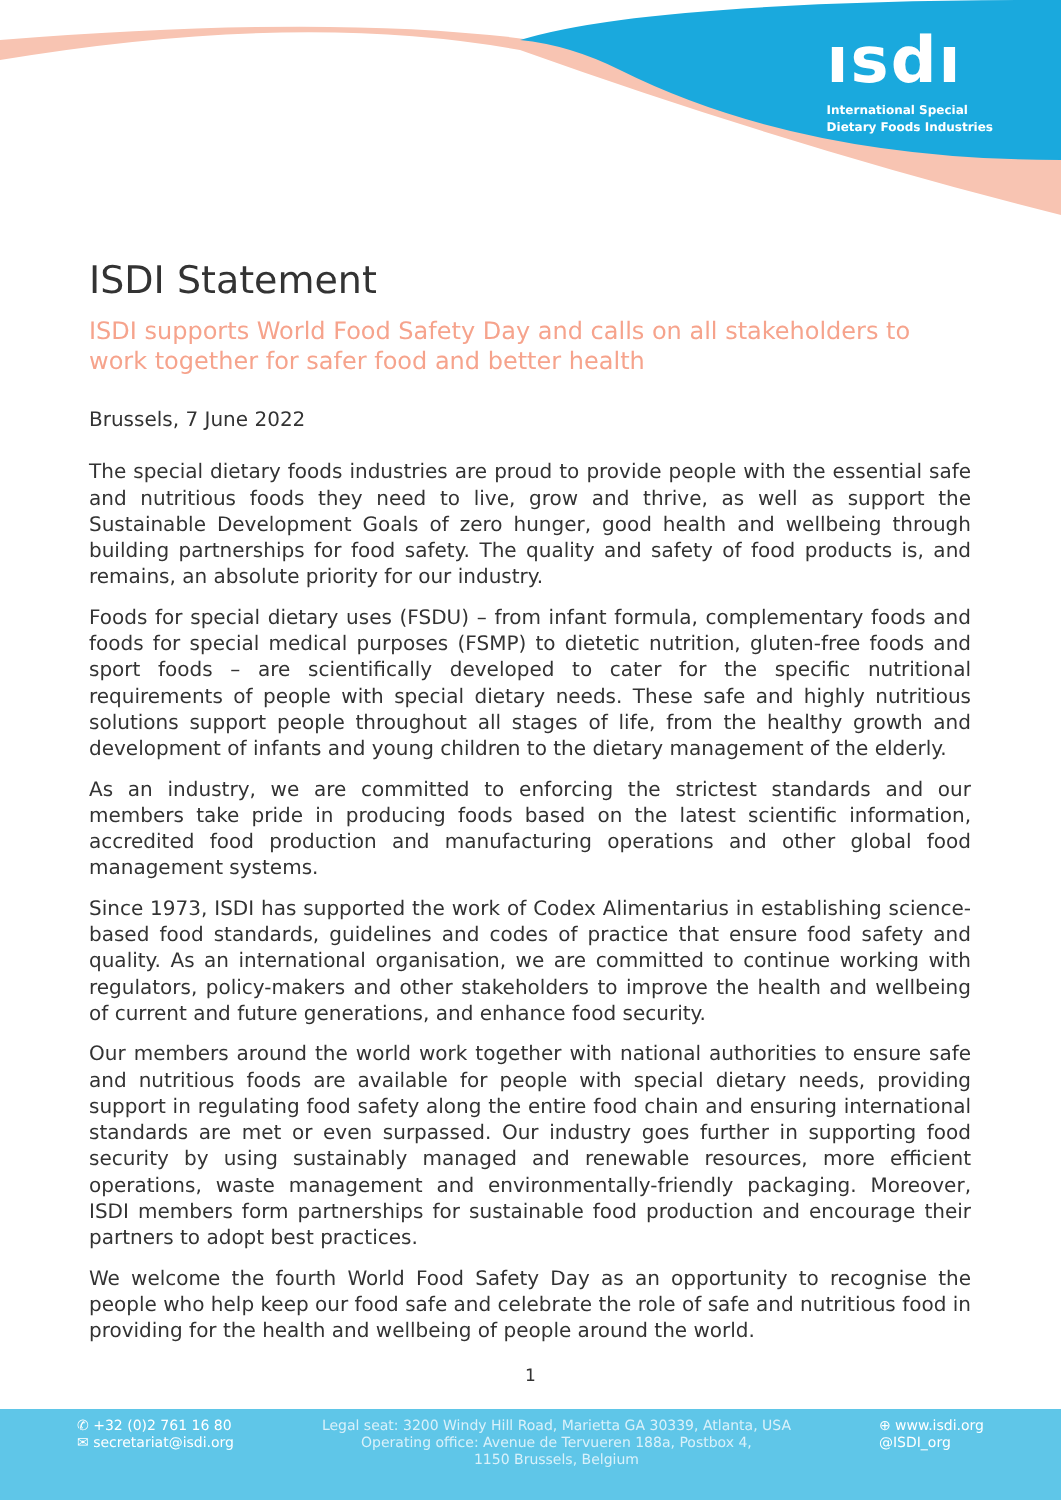ısdı
International Special
Dietary Foods Industries
ISDI Statement
ISDI supports World Food Safety Day and calls on all stakeholders to work together for safer food and better health
Brussels, 7 June 2022
The special dietary foods industries are proud to provide people with the essential safe and nutritious foods they need to live, grow and thrive, as well as support the Sustainable Development Goals of zero hunger, good health and wellbeing through building partnerships for food safety. The quality and safety of food products is, and remains, an absolute priority for our industry.
Foods for special dietary uses (FSDU) – from infant formula, complementary foods and foods for special medical purposes (FSMP) to dietetic nutrition, gluten-free foods and sport foods – are scientifically developed to cater for the specific nutritional requirements of people with special dietary needs. These safe and highly nutritious solutions support people throughout all stages of life, from the healthy growth and development of infants and young children to the dietary management of the elderly.
As an industry, we are committed to enforcing the strictest standards and our members take pride in producing foods based on the latest scientific information, accredited food production and manufacturing operations and other global food management systems.
Since 1973, ISDI has supported the work of Codex Alimentarius in establishing science-based food standards, guidelines and codes of practice that ensure food safety and quality. As an international organisation, we are committed to continue working with regulators, policy-makers and other stakeholders to improve the health and wellbeing of current and future generations, and enhance food security.
Our members around the world work together with national authorities to ensure safe and nutritious foods are available for people with special dietary needs, providing support in regulating food safety along the entire food chain and ensuring international standards are met or even surpassed. Our industry goes further in supporting food security by using sustainably managed and renewable resources, more efficient operations, waste management and environmentally-friendly packaging. Moreover, ISDI members form partnerships for sustainable food production and encourage their partners to adopt best practices.
We welcome the fourth World Food Safety Day as an opportunity to recognise the people who help keep our food safe and celebrate the role of safe and nutritious food in providing for the health and wellbeing of people around the world.
1
✆ +32 (0)2 761 16 80
✉ secretariat@isdi.org
Legal seat: 3200 Windy Hill Road, Marietta GA 30339, Atlanta, USA
Operating office: Avenue de Tervueren 188a, Postbox 4,
1150 Brussels, Belgium
⊕ www.isdi.org
@ISDI_org